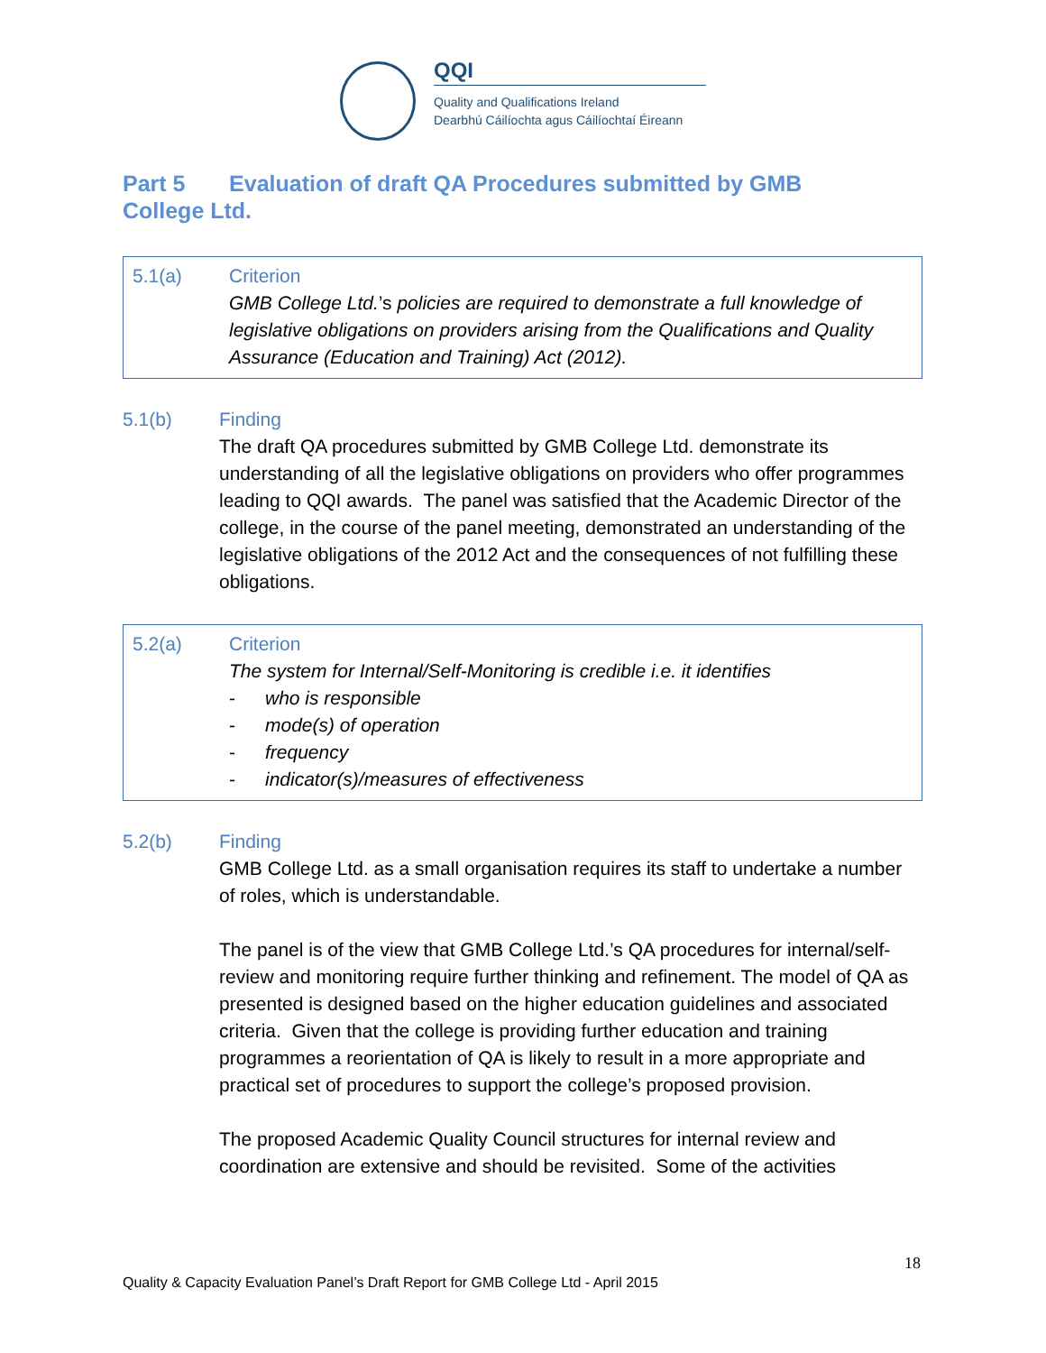QQI
Quality and Qualifications Ireland
Dearbhú Cáilíochta agus Cáilíochtaí Éireann
Part 5 Evaluation of draft QA Procedures submitted by GMB College Ltd.
5.1(a) Criterion
GMB College Ltd.’s policies are required to demonstrate a full knowledge of legislative obligations on providers arising from the Qualifications and Quality Assurance (Education and Training) Act (2012).
5.1(b) Finding
The draft QA procedures submitted by GMB College Ltd. demonstrate its understanding of all the legislative obligations on providers who offer programmes leading to QQI awards. The panel was satisfied that the Academic Director of the college, in the course of the panel meeting, demonstrated an understanding of the legislative obligations of the 2012 Act and the consequences of not fulfilling these obligations.
5.2(a) Criterion
The system for Internal/Self-Monitoring is credible i.e. it identifies
- who is responsible
- mode(s) of operation
- frequency
- indicator(s)/measures of effectiveness
5.2(b) Finding
GMB College Ltd. as a small organisation requires its staff to undertake a number of roles, which is understandable.
The panel is of the view that GMB College Ltd.’s QA procedures for internal/self-review and monitoring require further thinking and refinement. The model of QA as presented is designed based on the higher education guidelines and associated criteria. Given that the college is providing further education and training programmes a reorientation of QA is likely to result in a more appropriate and practical set of procedures to support the college’s proposed provision.
The proposed Academic Quality Council structures for internal review and coordination are extensive and should be revisited. Some of the activities
18
Quality & Capacity Evaluation Panel’s Draft Report for GMB College Ltd - April 2015